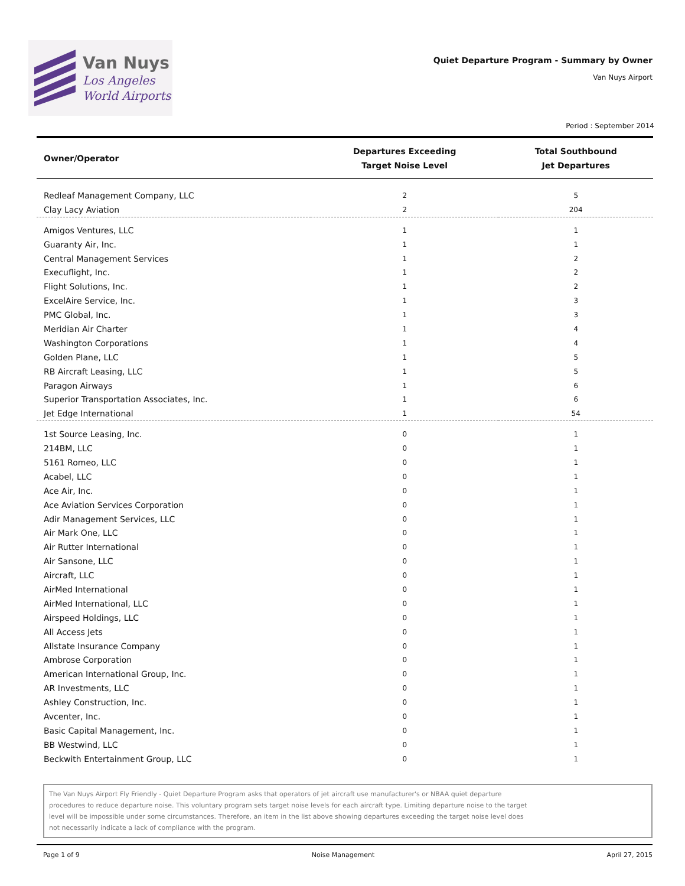Van Nuys
Los Angeles
World Airports
Quiet Departure Program - Summary by Owner
Van Nuys Airport
Period : September 2014
| Owner/Operator | Departures Exceeding Target Noise Level | Total Southbound Jet Departures |
| --- | --- | --- |
| Redleaf Management Company, LLC | 2 | 5 |
| Clay Lacy Aviation | 2 | 204 |
| Amigos Ventures, LLC | 1 | 1 |
| Guaranty Air, Inc. | 1 | 1 |
| Central Management Services | 1 | 2 |
| Execuflight, Inc. | 1 | 2 |
| Flight Solutions, Inc. | 1 | 2 |
| ExcelAire Service, Inc. | 1 | 3 |
| PMC Global, Inc. | 1 | 3 |
| Meridian Air Charter | 1 | 4 |
| Washington Corporations | 1 | 4 |
| Golden Plane, LLC | 1 | 5 |
| RB Aircraft Leasing, LLC | 1 | 5 |
| Paragon Airways | 1 | 6 |
| Superior Transportation Associates, Inc. | 1 | 6 |
| Jet Edge International | 1 | 54 |
| 1st Source Leasing, Inc. | 0 | 1 |
| 214BM, LLC | 0 | 1 |
| 5161 Romeo, LLC | 0 | 1 |
| Acabel, LLC | 0 | 1 |
| Ace Air, Inc. | 0 | 1 |
| Ace Aviation Services Corporation | 0 | 1 |
| Adir Management Services, LLC | 0 | 1 |
| Air Mark One, LLC | 0 | 1 |
| Air Rutter International | 0 | 1 |
| Air Sansone, LLC | 0 | 1 |
| Aircraft, LLC | 0 | 1 |
| AirMed International | 0 | 1 |
| AirMed International, LLC | 0 | 1 |
| Airspeed Holdings, LLC | 0 | 1 |
| All Access Jets | 0 | 1 |
| Allstate Insurance Company | 0 | 1 |
| Ambrose Corporation | 0 | 1 |
| American International Group, Inc. | 0 | 1 |
| AR Investments, LLC | 0 | 1 |
| Ashley Construction, Inc. | 0 | 1 |
| Avcenter, Inc. | 0 | 1 |
| Basic Capital Management, Inc. | 0 | 1 |
| BB Westwind, LLC | 0 | 1 |
| Beckwith Entertainment Group, LLC | 0 | 1 |
The Van Nuys Airport Fly Friendly - Quiet Departure Program asks that operators of jet aircraft use manufacturer's or NBAA quiet departure
procedures to reduce departure noise. This voluntary program sets target noise levels for each aircraft type. Limiting departure noise to the target
level will be impossible under some circumstances. Therefore, an item in the list above showing departures exceeding the target noise level does
not necessarily indicate a lack of compliance with the program.
Page 1 of 9 Noise Management April 27, 2015